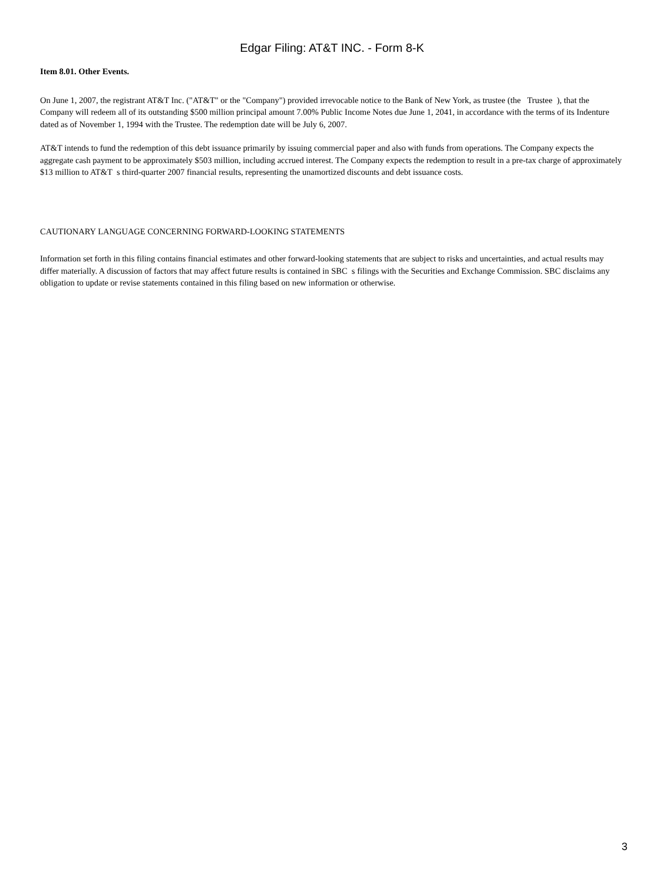Edgar Filing: AT&T INC. - Form 8-K
Item 8.01. Other Events.
On June 1, 2007, the registrant AT&T Inc. ("AT&T" or the "Company") provided irrevocable notice to the Bank of New York, as trustee (the Trustee ), that the Company will redeem all of its outstanding $500 million principal amount 7.00% Public Income Notes due June 1, 2041, in accordance with the terms of its Indenture dated as of November 1, 1994 with the Trustee. The redemption date will be July 6, 2007.
AT&T intends to fund the redemption of this debt issuance primarily by issuing commercial paper and also with funds from operations. The Company expects the aggregate cash payment to be approximately $503 million, including accrued interest. The Company expects the redemption to result in a pre-tax charge of approximately $13 million to AT&T s third-quarter 2007 financial results, representing the unamortized discounts and debt issuance costs.
CAUTIONARY LANGUAGE CONCERNING FORWARD-LOOKING STATEMENTS
Information set forth in this filing contains financial estimates and other forward-looking statements that are subject to risks and uncertainties, and actual results may differ materially. A discussion of factors that may affect future results is contained in SBC s filings with the Securities and Exchange Commission. SBC disclaims any obligation to update or revise statements contained in this filing based on new information or otherwise.
3